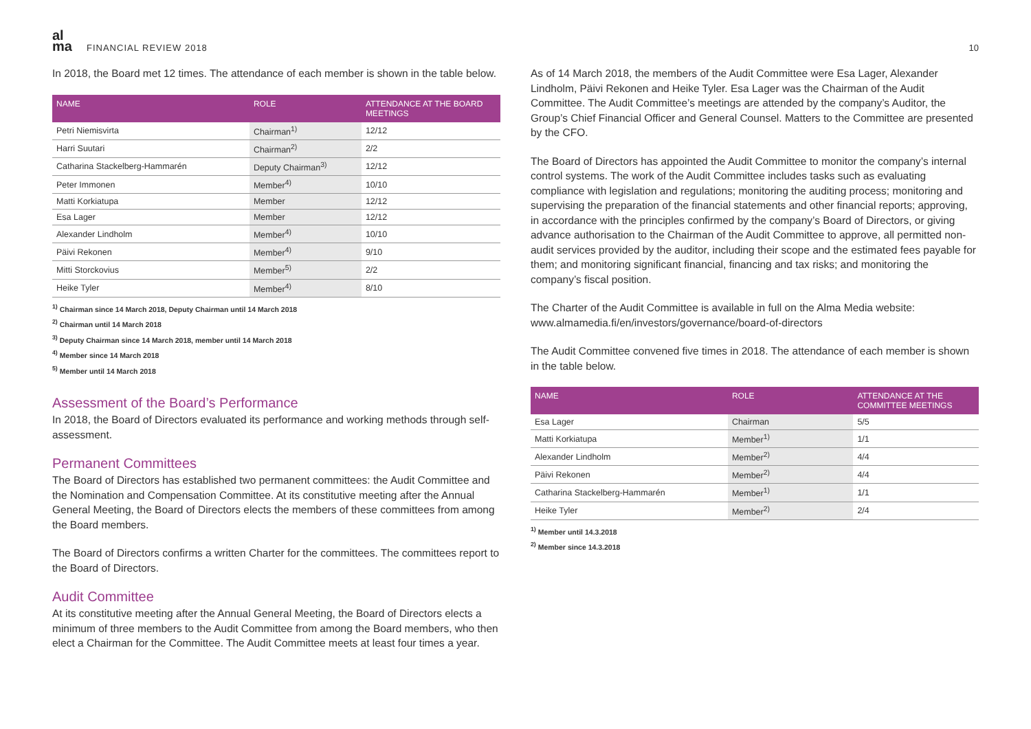al
ma
FINANCIAL REVIEW 2018 10
In 2018, the Board met 12 times. The attendance of each member is shown in the table below.
| NAME | ROLE | ATTENDANCE AT THE BOARD MEETINGS |
| --- | --- | --- |
| Petri Niemisvirta | Chairman<sup>1)</sup> | 12/12 |
| Harri Suutari | Chairman<sup>2)</sup> | 2/2 |
| Catharina Stackelberg-Hammarén | Deputy Chairman<sup>3)</sup> | 12/12 |
| Peter Immonen | Member<sup>4)</sup> | 10/10 |
| Matti Korkiatupa | Member | 12/12 |
| Esa Lager | Member | 12/12 |
| Alexander Lindholm | Member<sup>4)</sup> | 10/10 |
| Päivi Rekonen | Member<sup>4)</sup> | 9/10 |
| Mitti Storckovius | Member<sup>5)</sup> | 2/2 |
| Heike Tyler | Member<sup>4)</sup> | 8/10 |
<sup>1)</sup> Chairman since 14 March 2018, Deputy Chairman until 14 March 2018
<sup>2)</sup> Chairman until 14 March 2018
<sup>3)</sup> Deputy Chairman since 14 March 2018, member until 14 March 2018
<sup>4)</sup> Member since 14 March 2018
<sup>5)</sup> Member until 14 March 2018
Assessment of the Board’s Performance
In 2018, the Board of Directors evaluated its performance and working methods through self-assessment.
Permanent Committees
The Board of Directors has established two permanent committees: the Audit Committee and the Nomination and Compensation Committee. At its constitutive meeting after the Annual General Meeting, the Board of Directors elects the members of these committees from among the Board members.
The Board of Directors confirms a written Charter for the committees. The committees report to the Board of Directors.
Audit Committee
At its constitutive meeting after the Annual General Meeting, the Board of Directors elects a minimum of three members to the Audit Committee from among the Board members, who then elect a Chairman for the Committee. The Audit Committee meets at least four times a year.
As of 14 March 2018, the members of the Audit Committee were Esa Lager, Alexander Lindholm, Päivi Rekonen and Heike Tyler. Esa Lager was the Chairman of the Audit Committee. The Audit Committee’s meetings are attended by the company’s Auditor, the Group’s Chief Financial Officer and General Counsel. Matters to the Committee are presented by the CFO.
The Board of Directors has appointed the Audit Committee to monitor the company’s internal control systems. The work of the Audit Committee includes tasks such as evaluating compliance with legislation and regulations; monitoring the auditing process; monitoring and supervising the preparation of the financial statements and other financial reports; approving, in accordance with the principles confirmed by the company’s Board of Directors, or giving advance authorisation to the Chairman of the Audit Committee to approve, all permitted non-audit services provided by the auditor, including their scope and the estimated fees payable for them; and monitoring significant financial, financing and tax risks; and monitoring the company’s fiscal position.
The Charter of the Audit Committee is available in full on the Alma Media website: www.almamedia.fi/en/investors/governance/board-of-directors
The Audit Committee convened five times in 2018. The attendance of each member is shown in the table below.
| NAME | ROLE | ATTENDANCE AT THE COMMITTEE MEETINGS |
| --- | --- | --- |
| Esa Lager | Chairman | 5/5 |
| Matti Korkiatupa | Member<sup>1)</sup> | 1/1 |
| Alexander Lindholm | Member<sup>2)</sup> | 4/4 |
| Päivi Rekonen | Member<sup>2)</sup> | 4/4 |
| Catharina Stackelberg-Hammarén | Member<sup>1)</sup> | 1/1 |
| Heike Tyler | Member<sup>2)</sup> | 2/4 |
<sup>1)</sup> Member until 14.3.2018
<sup>2)</sup> Member since 14.3.2018